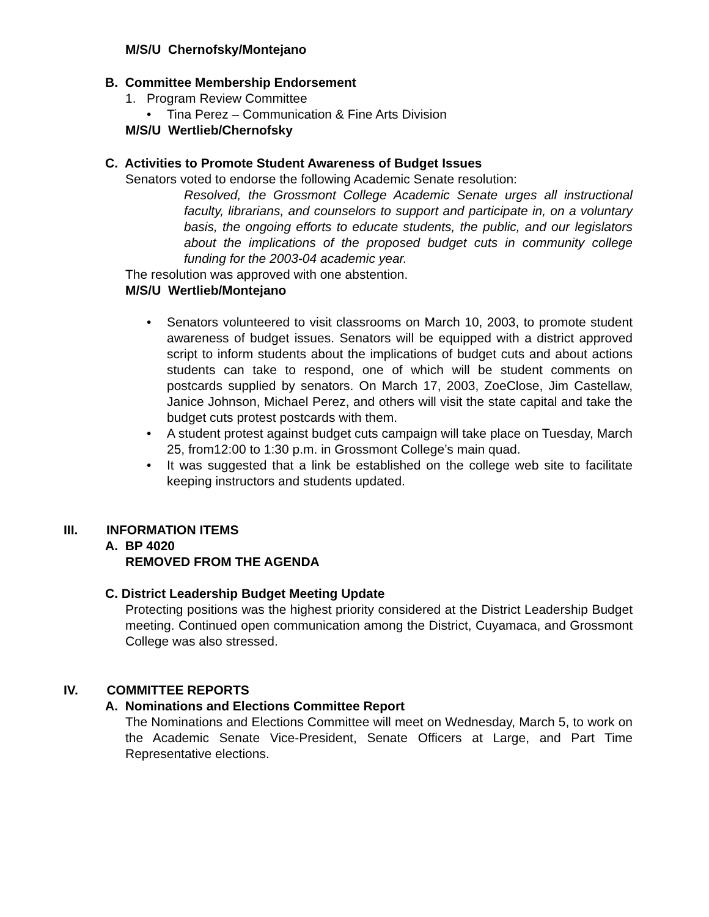M/S/U Chernofsky/Montejano
B. Committee Membership Endorsement
1. Program Review Committee
• Tina Perez – Communication & Fine Arts Division
M/S/U Wertlieb/Chernofsky
C. Activities to Promote Student Awareness of Budget Issues
Senators voted to endorse the following Academic Senate resolution:
Resolved, the Grossmont College Academic Senate urges all instructional faculty, librarians, and counselors to support and participate in, on a voluntary basis, the ongoing efforts to educate students, the public, and our legislators about the implications of the proposed budget cuts in community college funding for the 2003-04 academic year.
The resolution was approved with one abstention.
M/S/U Wertlieb/Montejano
• Senators volunteered to visit classrooms on March 10, 2003, to promote student awareness of budget issues. Senators will be equipped with a district approved script to inform students about the implications of budget cuts and about actions students can take to respond, one of which will be student comments on postcards supplied by senators. On March 17, 2003, ZoeClose, Jim Castellaw, Janice Johnson, Michael Perez, and others will visit the state capital and take the budget cuts protest postcards with them.
• A student protest against budget cuts campaign will take place on Tuesday, March 25, from12:00 to 1:30 p.m. in Grossmont College’s main quad.
• It was suggested that a link be established on the college web site to facilitate keeping instructors and students updated.
III. INFORMATION ITEMS
A. BP 4020
REMOVED FROM THE AGENDA
C. District Leadership Budget Meeting Update
Protecting positions was the highest priority considered at the District Leadership Budget meeting. Continued open communication among the District, Cuyamaca, and Grossmont College was also stressed.
IV. COMMITTEE REPORTS
A. Nominations and Elections Committee Report
The Nominations and Elections Committee will meet on Wednesday, March 5, to work on the Academic Senate Vice-President, Senate Officers at Large, and Part Time Representative elections.